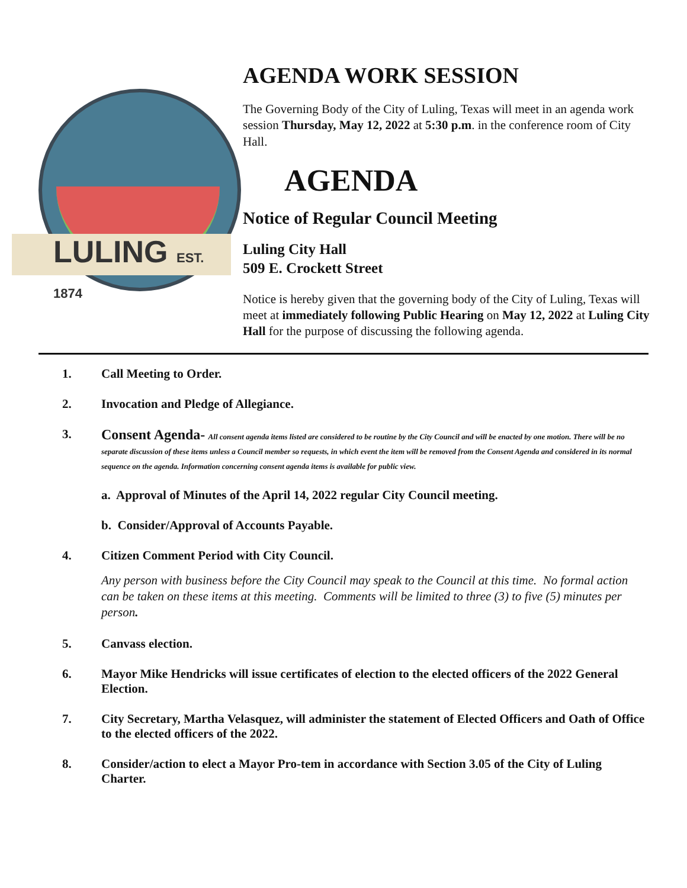LULING EST. 1874
AGENDA WORK SESSION
The Governing Body of the City of Luling, Texas will meet in an agenda work session Thursday, May 12, 2022 at 5:30 p.m. in the conference room of City Hall.
AGENDA
Notice of Regular Council Meeting
Luling City Hall
509 E. Crockett Street
Notice is hereby given that the governing body of the City of Luling, Texas will meet at immediately following Public Hearing on May 12, 2022 at Luling City Hall for the purpose of discussing the following agenda.
1. Call Meeting to Order.
2. Invocation and Pledge of Allegiance.
3. Consent Agenda- All consent agenda items listed are considered to be routine by the City Council and will be enacted by one motion. There will be no separate discussion of these items unless a Council member so requests, in which event the item will be removed from the Consent Agenda and considered in its normal sequence on the agenda. Information concerning consent agenda items is available for public view.
a. Approval of Minutes of the April 14, 2022 regular City Council meeting.
b. Consider/Approval of Accounts Payable.
4. Citizen Comment Period with City Council.
Any person with business before the City Council may speak to the Council at this time. No formal action can be taken on these items at this meeting. Comments will be limited to three (3) to five (5) minutes per person.
5. Canvass election.
6. Mayor Mike Hendricks will issue certificates of election to the elected officers of the 2022 General Election.
7. City Secretary, Martha Velasquez, will administer the statement of Elected Officers and Oath of Office to the elected officers of the 2022.
8. Consider/action to elect a Mayor Pro-tem in accordance with Section 3.05 of the City of Luling Charter.